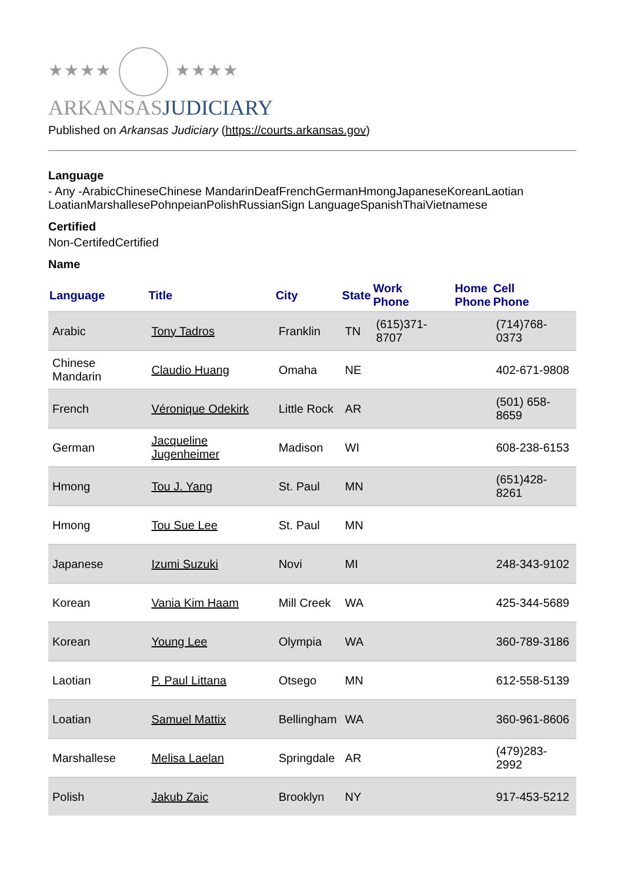★★★★ ★★★★
ARKANSASJUDICIARY
Published on Arkansas Judiciary (https://courts.arkansas.gov)
Language
- Any -ArabicChineseChinese MandarinDeafFrenchGermanHmongJapaneseKoreanLaotian LoatianMarshallesePohnpeianPolishRussianSign LanguageSpanishThaiVietnamese
Certified
Non-CertifedCertified
Name
| Language | Title | City | State | Work Phone | Home Phone | Cell Phone |
| --- | --- | --- | --- | --- | --- | --- |
| Arabic | Tony Tadros | Franklin | TN | (615)371-8707 | | (714)768-0373 |
| Chinese Mandarin | Claudio Huang | Omaha | NE | | | 402-671-9808 |
| French | Véronique Odekirk | Little Rock | AR | | | (501) 658-8659 |
| German | Jacqueline Jugenheimer | Madison | WI | | | 608-238-6153 |
| Hmong | Tou J. Yang | St. Paul | MN | | | (651)428-8261 |
| Hmong | Tou Sue Lee | St. Paul | MN | | | |
| Japanese | Izumi Suzuki | Novi | MI | | | 248-343-9102 |
| Korean | Vania Kim Haam | Mill Creek | WA | | | 425-344-5689 |
| Korean | Young Lee | Olympia | WA | | | 360-789-3186 |
| Laotian | P. Paul Littana | Otsego | MN | | | 612-558-5139 |
| Loatian | Samuel Mattix | Bellingham | WA | | | 360-961-8606 |
| Marshallese | Melisa Laelan | Springdale | AR | | | (479)283-2992 |
| Polish | Jakub Zaic | Brooklyn | NY | | | 917-453-5212 |